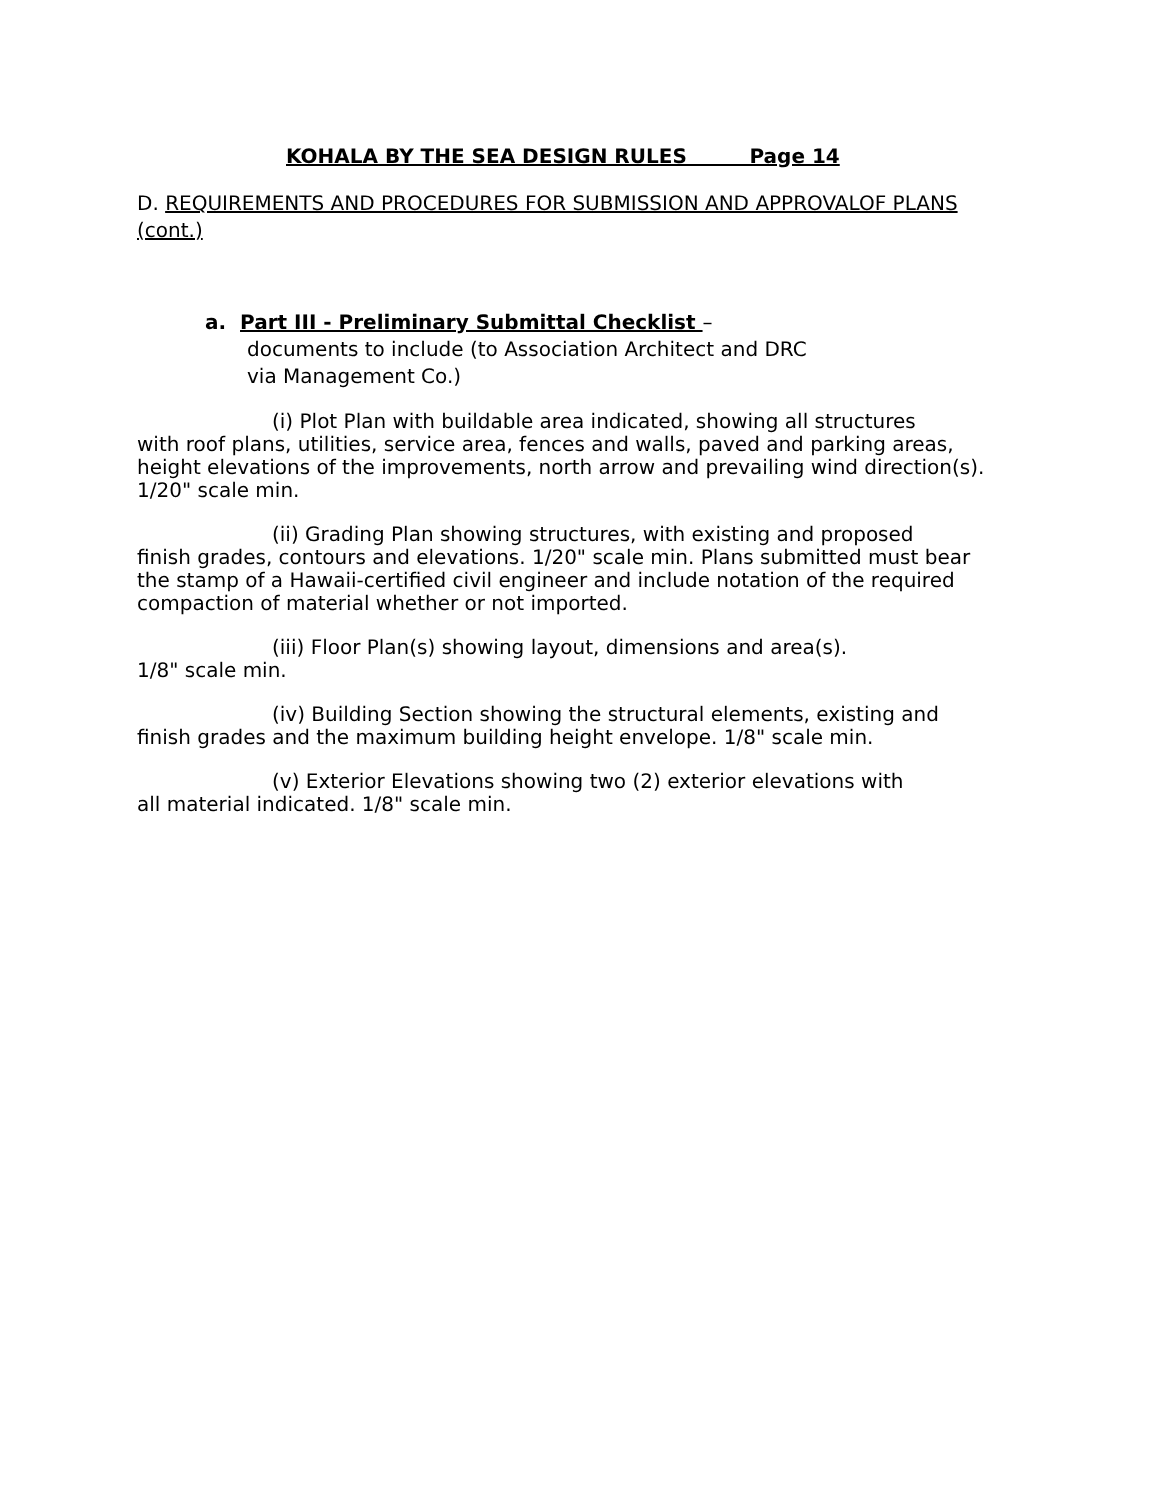KOHALA BY THE SEA DESIGN RULES Page 14
D. REQUIREMENTS AND PROCEDURES FOR SUBMISSION AND APPROVALOF PLANS (cont.)
a. Part III - Preliminary Submittal Checklist –
documents to include (to Association Architect and DRC
via Management Co.)
(i) Plot Plan with buildable area indicated, showing all structures
with roof plans, utilities, service area, fences and walls, paved and parking areas, height elevations of the improvements, north arrow and prevailing wind direction(s). 1/20" scale min.
(ii) Grading Plan showing structures, with existing and proposed
finish grades, contours and elevations. 1/20" scale min. Plans submitted must bear the stamp of a Hawaii-certified civil engineer and include notation of the required compaction of material whether or not imported.
(iii) Floor Plan(s) showing layout, dimensions and area(s).
1/8" scale min.
(iv) Building Section showing the structural elements, existing and
finish grades and the maximum building height envelope. 1/8" scale min.
(v) Exterior Elevations showing two (2) exterior elevations with
all material indicated. 1/8" scale min.